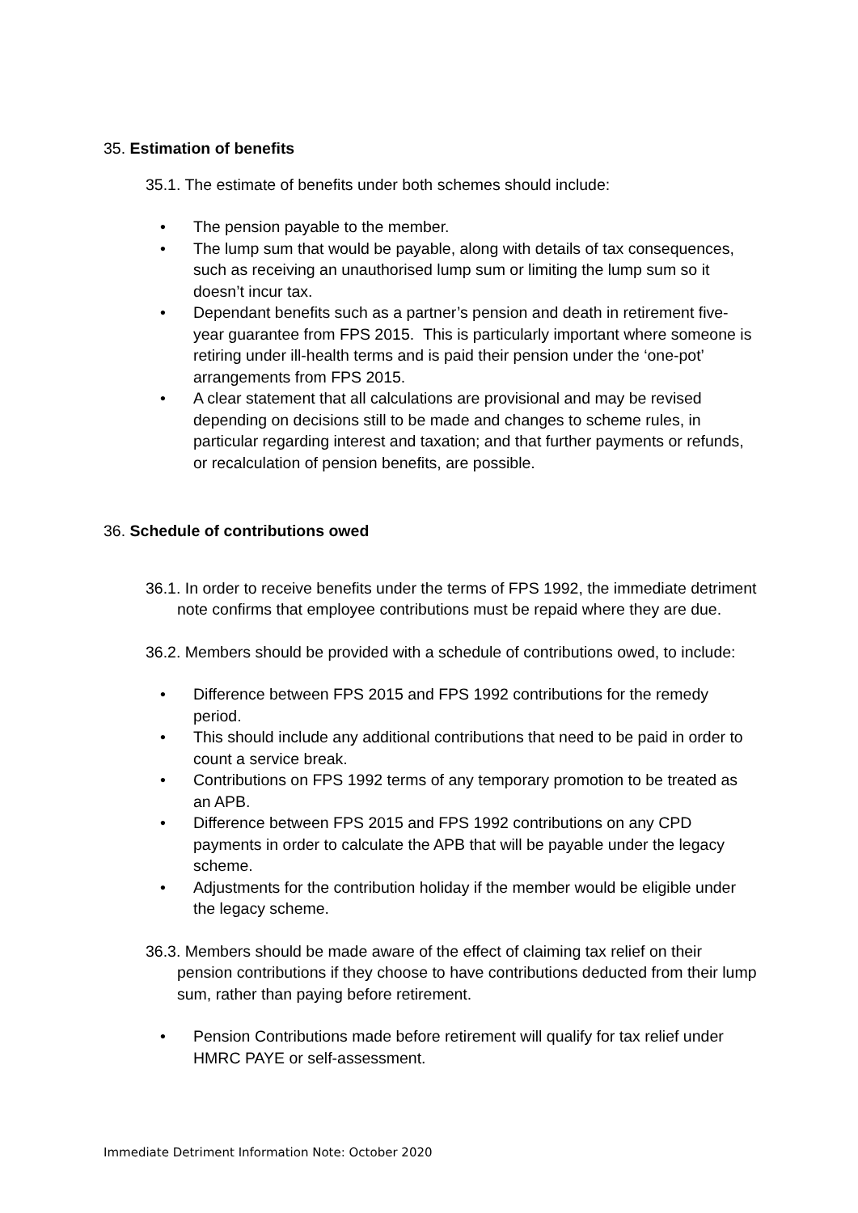35. Estimation of benefits
35.1. The estimate of benefits under both schemes should include:
• The pension payable to the member.
• The lump sum that would be payable, along with details of tax consequences, such as receiving an unauthorised lump sum or limiting the lump sum so it doesn’t incur tax.
• Dependant benefits such as a partner’s pension and death in retirement five-year guarantee from FPS 2015. This is particularly important where someone is retiring under ill-health terms and is paid their pension under the ‘one-pot’ arrangements from FPS 2015.
• A clear statement that all calculations are provisional and may be revised depending on decisions still to be made and changes to scheme rules, in particular regarding interest and taxation; and that further payments or refunds, or recalculation of pension benefits, are possible.
36. Schedule of contributions owed
36.1. In order to receive benefits under the terms of FPS 1992, the immediate detriment note confirms that employee contributions must be repaid where they are due.
36.2. Members should be provided with a schedule of contributions owed, to include:
• Difference between FPS 2015 and FPS 1992 contributions for the remedy period.
• This should include any additional contributions that need to be paid in order to count a service break.
• Contributions on FPS 1992 terms of any temporary promotion to be treated as an APB.
• Difference between FPS 2015 and FPS 1992 contributions on any CPD payments in order to calculate the APB that will be payable under the legacy scheme.
• Adjustments for the contribution holiday if the member would be eligible under the legacy scheme.
36.3. Members should be made aware of the effect of claiming tax relief on their pension contributions if they choose to have contributions deducted from their lump sum, rather than paying before retirement.
• Pension Contributions made before retirement will qualify for tax relief under HMRC PAYE or self-assessment.
Immediate Detriment Information Note: October 2020